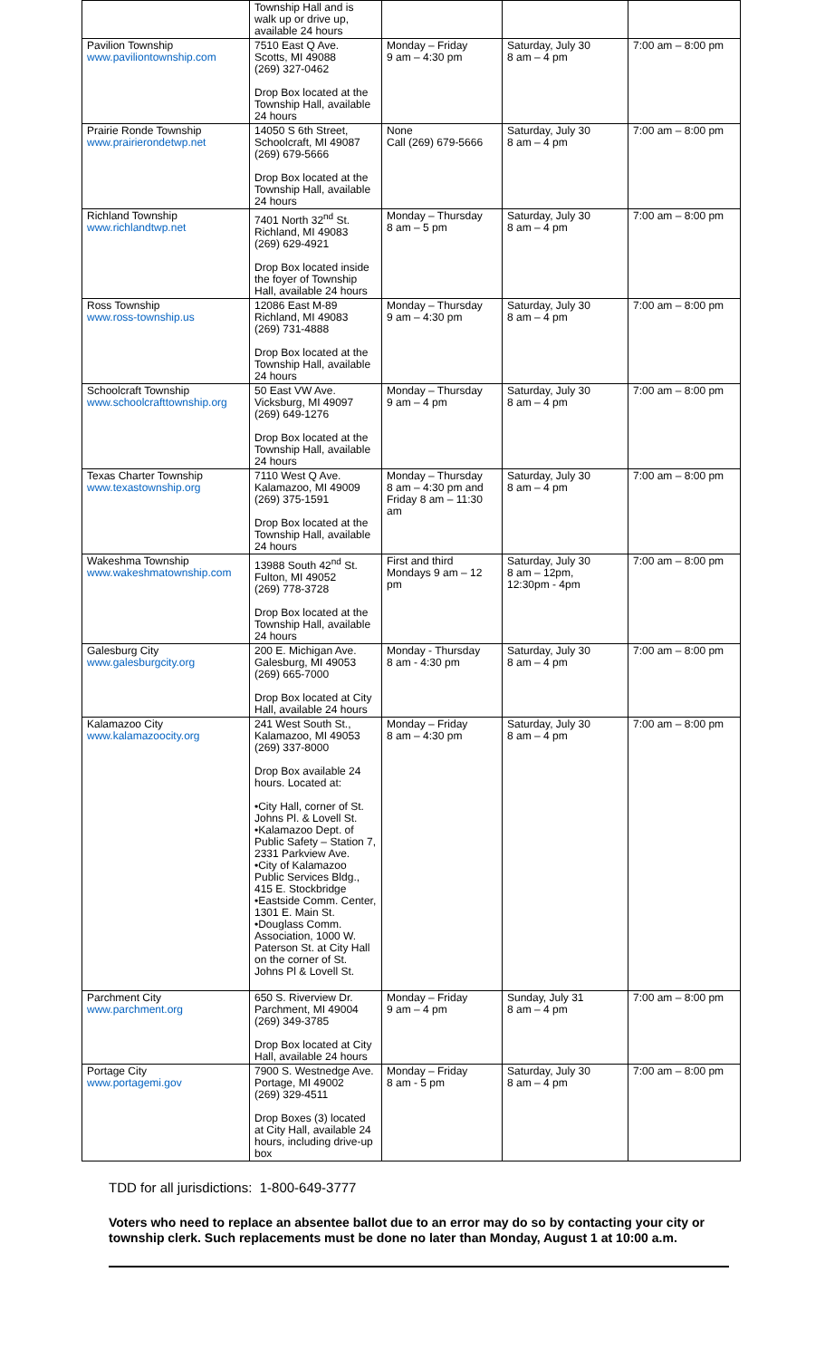| | Township Hall and is walk up or drive up, available 24 hours | | | |
| Pavilion Township www.paviliontownship.com | 7510 East Q Ave. Scotts, MI 49088 (269) 327-0462 Drop Box located at the Township Hall, available 24 hours | Monday – Friday 9 am – 4:30 pm | Saturday, July 30 8 am – 4 pm | 7:00 am – 8:00 pm |
| Prairie Ronde Township www.prairierondetwp.net | 14050 S 6th Street, Schoolcraft, MI 49087 (269) 679-5666 Drop Box located at the Township Hall, available 24 hours | None Call (269) 679-5666 | Saturday, July 30 8 am – 4 pm | 7:00 am – 8:00 pm |
| Richland Township www.richlandtwp.net | 7401 North 32<sup>nd</sup> St. Richland, MI 49083 (269) 629-4921 Drop Box located inside the foyer of Township Hall, available 24 hours | Monday – Thursday 8 am – 5 pm | Saturday, July 30 8 am – 4 pm | 7:00 am – 8:00 pm |
| Ross Township www.ross-township.us | 12086 East M-89 Richland, MI 49083 (269) 731-4888 Drop Box located at the Township Hall, available 24 hours | Monday – Thursday 9 am – 4:30 pm | Saturday, July 30 8 am – 4 pm | 7:00 am – 8:00 pm |
| Schoolcraft Township www.schoolcrafttownship.org | 50 East VW Ave. Vicksburg, MI 49097 (269) 649-1276 Drop Box located at the Township Hall, available 24 hours | Monday – Thursday 9 am – 4 pm | Saturday, July 30 8 am – 4 pm | 7:00 am – 8:00 pm |
| Texas Charter Township www.texastownship.org | 7110 West Q Ave. Kalamazoo, MI 49009 (269) 375-1591 Drop Box located at the Township Hall, available 24 hours | Monday – Thursday 8 am – 4:30 pm and Friday 8 am – 11:30 am | Saturday, July 30 8 am – 4 pm | 7:00 am – 8:00 pm |
| Wakeshma Township www.wakeshmatownship.com | 13988 South 42<sup>nd</sup> St. Fulton, MI 49052 (269) 778-3728 Drop Box located at the Township Hall, available 24 hours | First and third Mondays 9 am – 12 pm | Saturday, July 30 8 am – 12pm, 12:30pm - 4pm | 7:00 am – 8:00 pm |
| Galesburg City www.galesburgcity.org | 200 E. Michigan Ave. Galesburg, MI 49053 (269) 665-7000 Drop Box located at City Hall, available 24 hours | Monday - Thursday 8 am - 4:30 pm | Saturday, July 30 8 am – 4 pm | 7:00 am – 8:00 pm |
| Kalamazoo City www.kalamazoocity.org | 241 West South St., Kalamazoo, MI 49053 (269) 337-8000 Drop Box available 24 hours. Located at: •City Hall, corner of St. Johns Pl. & Lovell St. •Kalamazoo Dept. of Public Safety – Station 7, 2331 Parkview Ave. •City of Kalamazoo Public Services Bldg., 415 E. Stockbridge •Eastside Comm. Center, 1301 E. Main St. •Douglass Comm. Association, 1000 W. Paterson St. at City Hall on the corner of St. Johns Pl & Lovell St. | Monday – Friday 8 am – 4:30 pm | Saturday, July 30 8 am – 4 pm | 7:00 am – 8:00 pm |
| Parchment City www.parchment.org | 650 S. Riverview Dr. Parchment, MI 49004 (269) 349-3785 Drop Box located at City Hall, available 24 hours | Monday – Friday 9 am – 4 pm | Sunday, July 31 8 am – 4 pm | 7:00 am – 8:00 pm |
| Portage City www.portagemi.gov | 7900 S. Westnedge Ave. Portage, MI 49002 (269) 329-4511 Drop Boxes (3) located at City Hall, available 24 hours, including drive-up box | Monday – Friday 8 am - 5 pm | Saturday, July 30 8 am – 4 pm | 7:00 am – 8:00 pm |
TDD for all jurisdictions: 1-800-649-3777
Voters who need to replace an absentee ballot due to an error may do so by contacting your city or township clerk. Such replacements must be done no later than Monday, August 1 at 10:00 a.m.